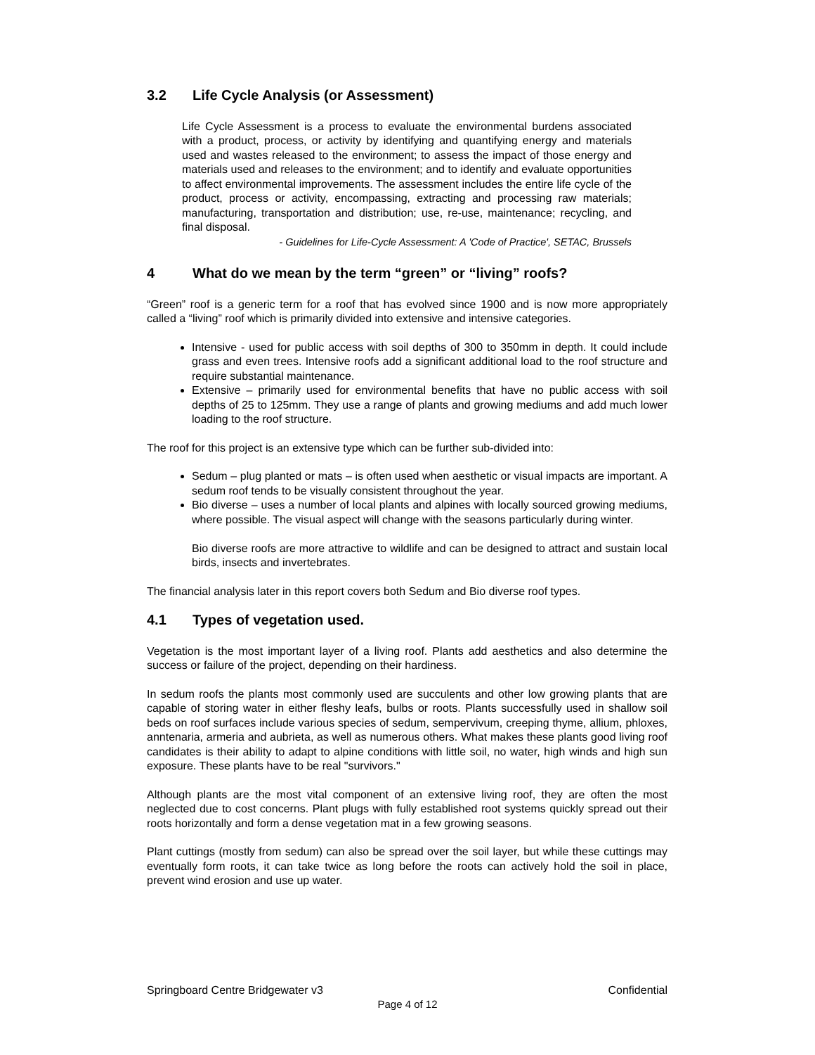3.2 Life Cycle Analysis (or Assessment)
Life Cycle Assessment is a process to evaluate the environmental burdens associated with a product, process, or activity by identifying and quantifying energy and materials used and wastes released to the environment; to assess the impact of those energy and materials used and releases to the environment; and to identify and evaluate opportunities to affect environmental improvements. The assessment includes the entire life cycle of the product, process or activity, encompassing, extracting and processing raw materials; manufacturing, transportation and distribution; use, re-use, maintenance; recycling, and final disposal.
- Guidelines for Life-Cycle Assessment: A 'Code of Practice', SETAC, Brussels
4 What do we mean by the term “green” or “living” roofs?
“Green” roof is a generic term for a roof that has evolved since 1900 and is now more appropriately called a “living” roof which is primarily divided into extensive and intensive categories.
Intensive - used for public access with soil depths of 300 to 350mm in depth. It could include grass and even trees. Intensive roofs add a significant additional load to the roof structure and require substantial maintenance.
Extensive – primarily used for environmental benefits that have no public access with soil depths of 25 to 125mm. They use a range of plants and growing mediums and add much lower loading to the roof structure.
The roof for this project is an extensive type which can be further sub-divided into:
Sedum – plug planted or mats – is often used when aesthetic or visual impacts are important. A sedum roof tends to be visually consistent throughout the year.
Bio diverse – uses a number of local plants and alpines with locally sourced growing mediums, where possible. The visual aspect will change with the seasons particularly during winter.
Bio diverse roofs are more attractive to wildlife and can be designed to attract and sustain local birds, insects and invertebrates.
The financial analysis later in this report covers both Sedum and Bio diverse roof types.
4.1 Types of vegetation used.
Vegetation is the most important layer of a living roof. Plants add aesthetics and also determine the success or failure of the project, depending on their hardiness.
In sedum roofs the plants most commonly used are succulents and other low growing plants that are capable of storing water in either fleshy leafs, bulbs or roots. Plants successfully used in shallow soil beds on roof surfaces include various species of sedum, sempervivum, creeping thyme, allium, phloxes, anntenaria, armeria and aubrieta, as well as numerous others. What makes these plants good living roof candidates is their ability to adapt to alpine conditions with little soil, no water, high winds and high sun exposure. These plants have to be real "survivors."
Although plants are the most vital component of an extensive living roof, they are often the most neglected due to cost concerns. Plant plugs with fully established root systems quickly spread out their roots horizontally and form a dense vegetation mat in a few growing seasons.
Plant cuttings (mostly from sedum) can also be spread over the soil layer, but while these cuttings may eventually form roots, it can take twice as long before the roots can actively hold the soil in place, prevent wind erosion and use up water.
Springboard Centre Bridgewater v3 Confidential
Page 4 of 12